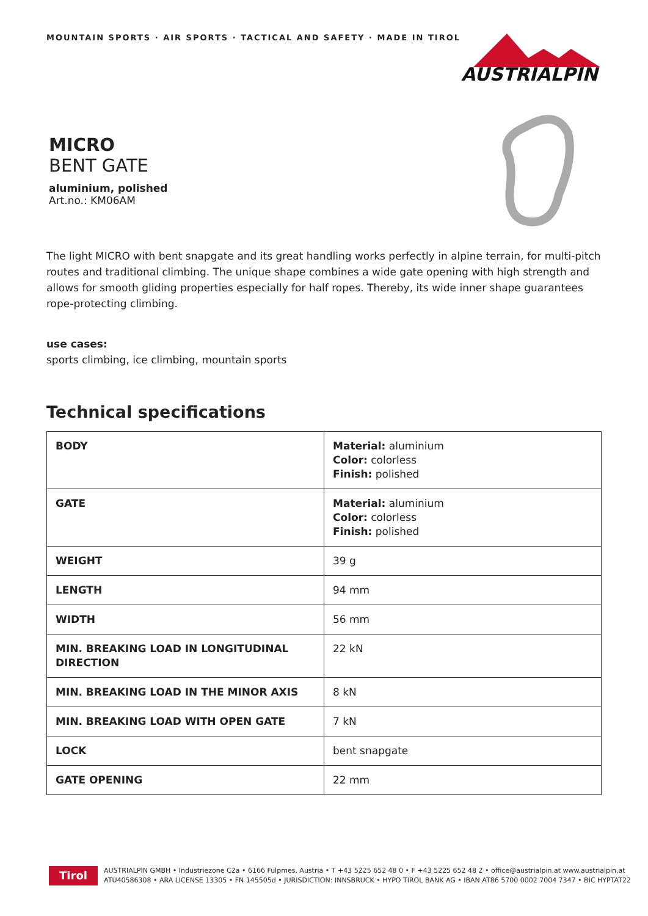MOUNTAIN SPORTS · AIR SPORTS · TACTICAL AND SAFETY · MADE IN TIROL
AUSTRIALPIN
MICRO
BENT GATE
aluminium, polished
Art.no.: KM06AM
The light MICRO with bent snapgate and its great handling works perfectly in alpine terrain, for multi-pitch routes and traditional climbing. The unique shape combines a wide gate opening with high strength and allows for smooth gliding properties especially for half ropes. Thereby, its wide inner shape guarantees rope-protecting climbing.
use cases:
sports climbing, ice climbing, mountain sports
Technical specifications
| BODY | Material: aluminium Color: colorless Finish: polished |
| GATE | Material: aluminium Color: colorless Finish: polished |
| WEIGHT | 39 g |
| LENGTH | 94 mm |
| WIDTH | 56 mm |
| MIN. BREAKING LOAD IN LONGITUDINAL DIRECTION | 22 kN |
| MIN. BREAKING LOAD IN THE MINOR AXIS | 8 kN |
| MIN. BREAKING LOAD WITH OPEN GATE | 7 kN |
| LOCK | bent snapgate |
| GATE OPENING | 22 mm |
Tirol
AUSTRIALPIN GMBH • Industriezone C2a • 6166 Fulpmes, Austria • T +43 5225 652 48 0 • F +43 5225 652 48 2 • office@austrialpin.at www.austrialpin.at
ATU40586308 • ARA LICENSE 13305 • FN 145505d • JURISDICTION: INNSBRUCK • HYPO TIROL BANK AG • IBAN AT86 5700 0002 7004 7347 • BIC HYPTAT22